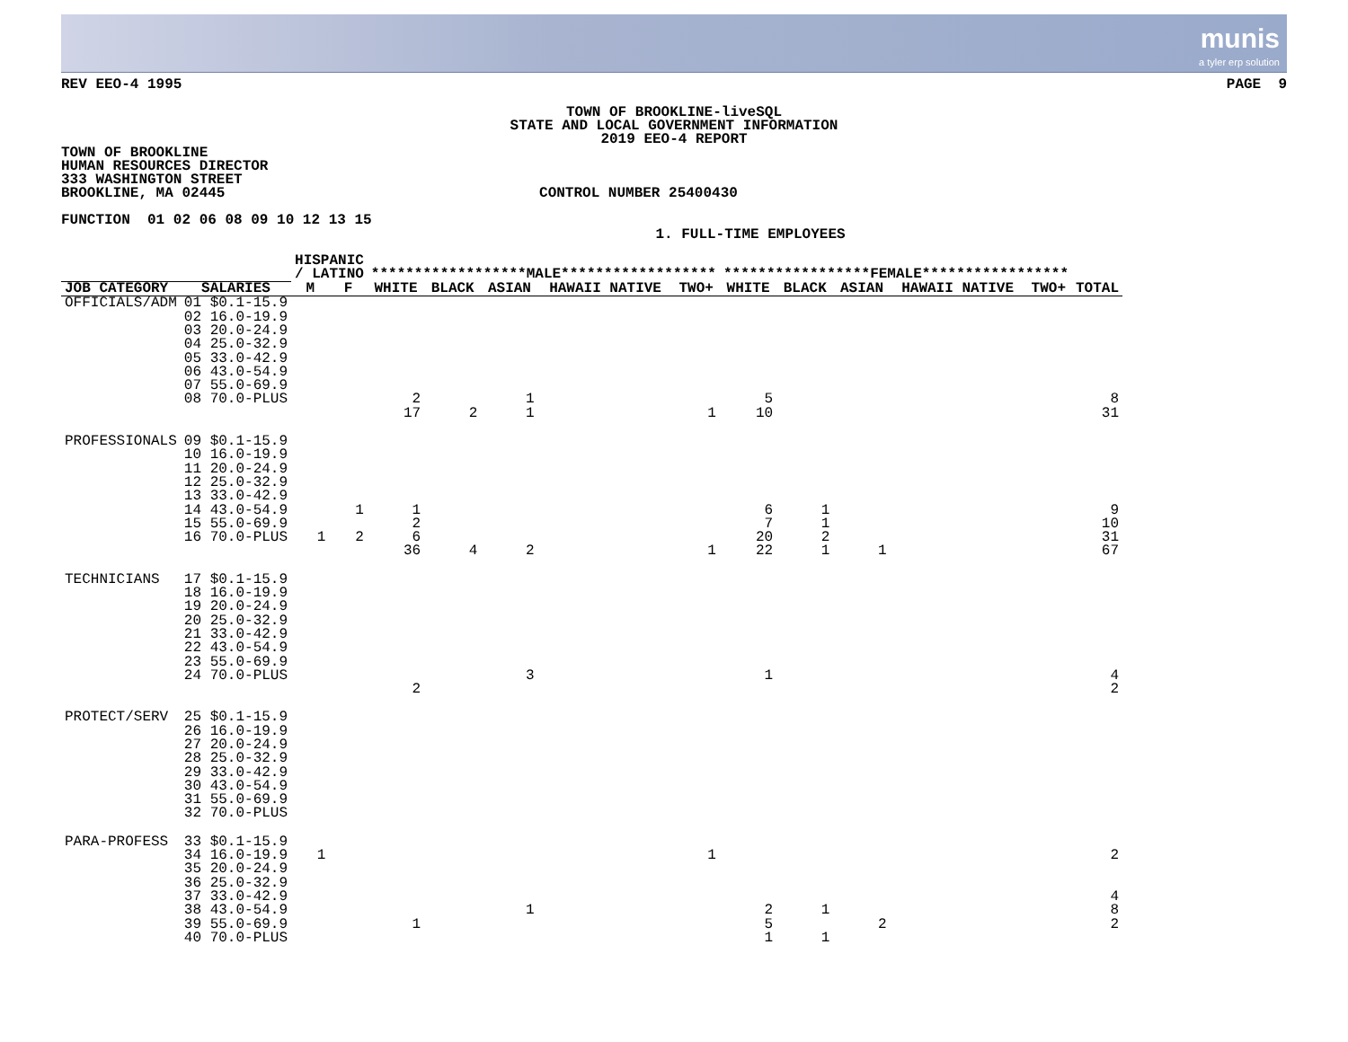munis
a tyler erp solution
REV EEO-4 1995 PAGE 9
TOWN OF BROOKLINE-liveSQL
STATE AND LOCAL GOVERNMENT INFORMATION
2019 EEO-4 REPORT
TOWN OF BROOKLINE
HUMAN RESOURCES DIRECTOR
333 WASHINGTON STREET
BROOKLINE, MA 02445 CONTROL NUMBER 25400430
FUNCTION 01 02 06 08 09 10 12 13 15
1. FULL-TIME EMPLOYEES
| | | HISPANIC / LATINO | | ******************MALE****************** | | | | | *****************FEMALE***************** | | | | | |
| --- | --- | --- | --- | --- | --- | --- | --- | --- | --- | --- | --- | --- | --- | --- |
| JOB CATEGORY | SALARIES | M | F | WHITE | BLACK | ASIAN | HAWAII NATIVE | TWO+ | WHITE | BLACK | ASIAN | HAWAII NATIVE | TWO+ | TOTAL |
| OFFICIALS/ADM | 01 $0.1-15.9 02 16.0-19.9 03 20.0-24.9 04 25.0-32.9 05 33.0-42.9 06 43.0-54.9 07 55.0-69.9 08 70.0-PLUS | | | 2 17 | 2 | 1 1 | | 1 | 5 10 | | | | | 8 31 |
| PROFESSIONALS | 09 $0.1-15.9 10 16.0-19.9 11 20.0-24.9 12 25.0-32.9 13 33.0-42.9 14 43.0-54.9 15 55.0-69.9 16 70.0-PLUS | 1 | 1 2 | 1 2 6 36 | 4 | 2 | | 1 | 6 7 20 22 | 1 1 2 1 | 1 | | | 9 10 31 67 |
| TECHNICIANS | 17 $0.1-15.9 18 16.0-19.9 19 20.0-24.9 20 25.0-32.9 21 33.0-42.9 22 43.0-54.9 23 55.0-69.9 24 70.0-PLUS | | | 2 | | 3 | | | 1 | | | | | 4 2 |
| PROTECT/SERV | 25 $0.1-15.9 26 16.0-19.9 27 20.0-24.9 28 25.0-32.9 29 33.0-42.9 30 43.0-54.9 31 55.0-69.9 32 70.0-PLUS | | | | | | | | | | | | | |
| PARA-PROFESS | 33 $0.1-15.9 34 16.0-19.9 35 20.0-24.9 36 25.0-32.9 37 33.0-42.9 38 43.0-54.9 39 55.0-69.9 40 70.0-PLUS | 1 | | 1 | | 1 | | 1 | 2 5 1 | 1 1 | 2 | | | 2 4 8 2 |